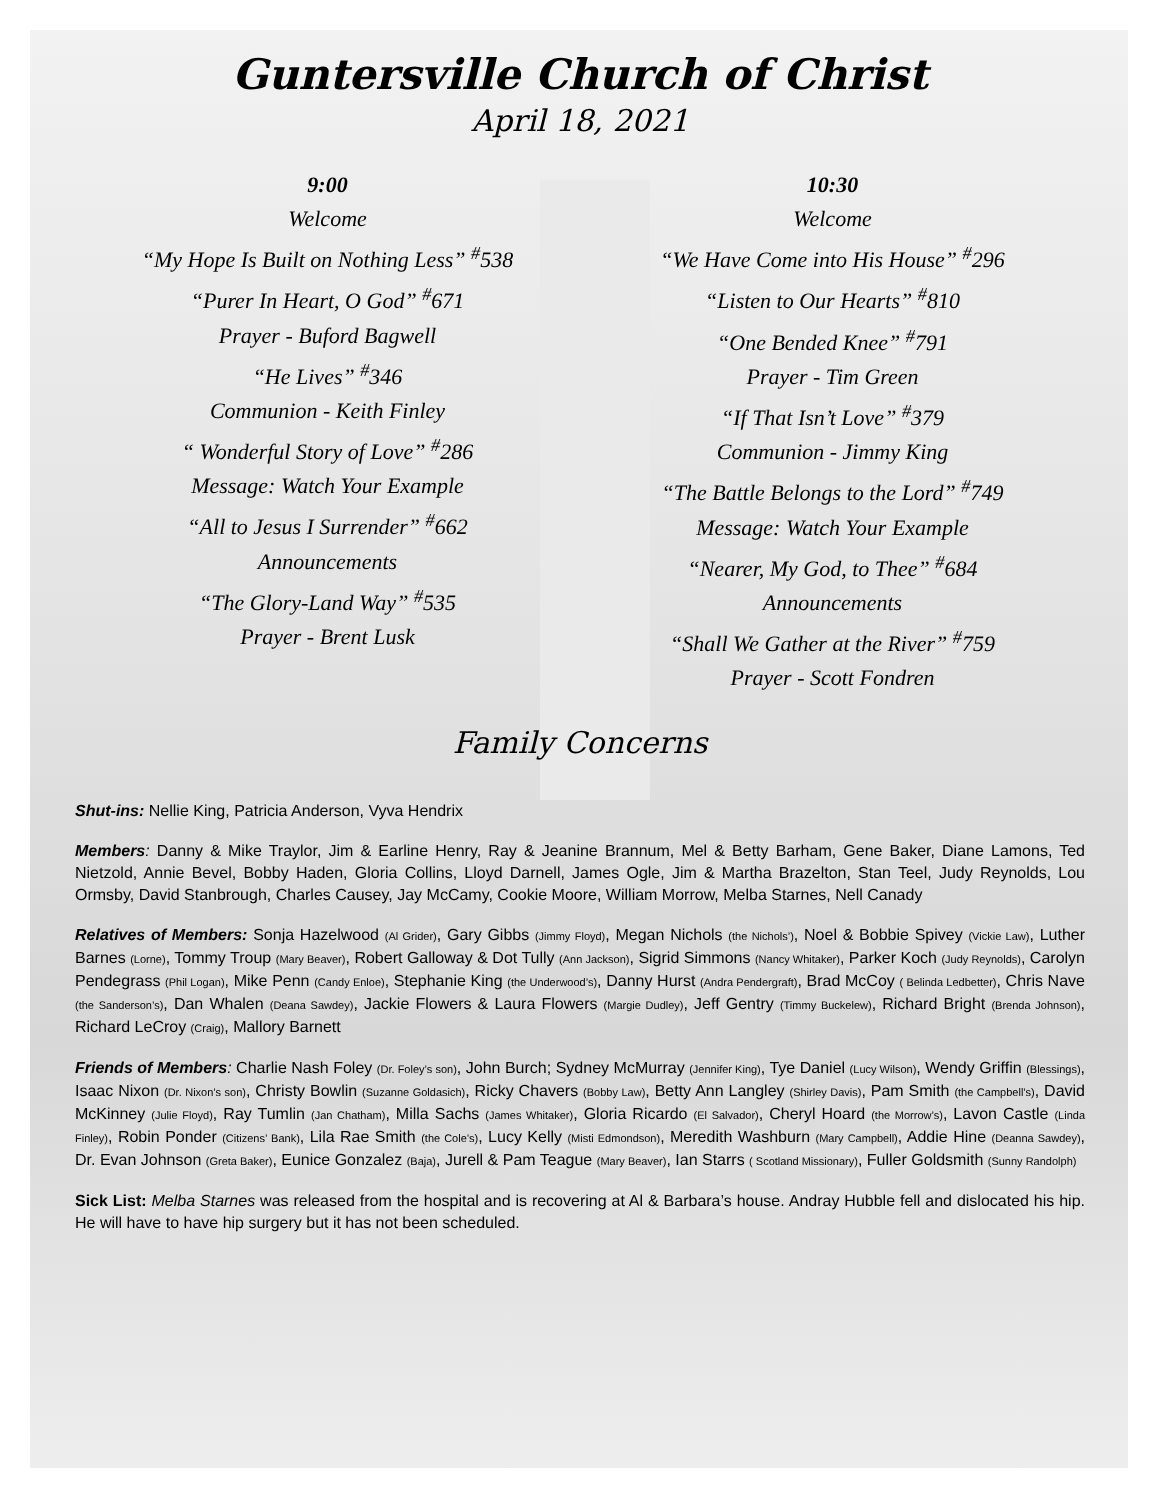Guntersville Church of Christ
April 18, 2021
9:00
Welcome
“My Hope Is Built on Nothing Less” <sup>#</sup>538
“Purer In Heart, O God” <sup>#</sup>671
Prayer - Buford Bagwell
“He Lives” <sup>#</sup>346
Communion - Keith Finley
“ Wonderful Story of Love” <sup>#</sup>286
Message: Watch Your Example
“All to Jesus I Surrender” <sup>#</sup>662
Announcements
“The Glory-Land Way” <sup>#</sup>535
Prayer - Brent Lusk
10:30
Welcome
“We Have Come into His House” <sup>#</sup>296
“Listen to Our Hearts” <sup>#</sup>810
“One Bended Knee” <sup>#</sup>791
Prayer - Tim Green
“If That Isn’t Love” <sup>#</sup>379
Communion - Jimmy King
“The Battle Belongs to the Lord” <sup>#</sup>749
Message: Watch Your Example
“Nearer, My God, to Thee” <sup>#</sup>684
Announcements
“Shall We Gather at the River” <sup>#</sup>759
Prayer - Scott Fondren
Family Concerns
Shut-ins: Nellie King, Patricia Anderson, Vyva Hendrix
Members: Danny & Mike Traylor, Jim & Earline Henry, Ray & Jeanine Brannum, Mel & Betty Barham, Gene Baker, Diane Lamons, Ted Nietzold, Annie Bevel, Bobby Haden, Gloria Collins, Lloyd Darnell, James Ogle, Jim & Martha Brazelton, Stan Teel, Judy Reynolds, Lou Ormsby, David Stanbrough, Charles Causey, Jay McCamy, Cookie Moore, William Morrow, Melba Starnes, Nell Canady
Relatives of Members: Sonja Hazelwood (Al Grider), Gary Gibbs (Jimmy Floyd), Megan Nichols (the Nichols’), Noel & Bobbie Spivey (Vickie Law), Luther Barnes (Lorne), Tommy Troup (Mary Beaver), Robert Galloway & Dot Tully (Ann Jackson), Sigrid Simmons (Nancy Whitaker), Parker Koch (Judy Reynolds), Carolyn Pendegrass (Phil Logan), Mike Penn (Candy Enloe), Stephanie King (the Underwood’s), Danny Hurst (Andra Pendergraft), Brad McCoy ( Belinda Ledbetter), Chris Nave (the Sanderson’s), Dan Whalen (Deana Sawdey), Jackie Flowers & Laura Flowers (Margie Dudley), Jeff Gentry (Timmy Buckelew), Richard Bright (Brenda Johnson), Richard LeCroy (Craig), Mallory Barnett
Friends of Members: Charlie Nash Foley (Dr. Foley’s son), John Burch; Sydney McMurray (Jennifer King), Tye Daniel (Lucy Wilson), Wendy Griffin (Blessings), Isaac Nixon (Dr. Nixon’s son), Christy Bowlin (Suzanne Goldasich), Ricky Chavers (Bobby Law), Betty Ann Langley (Shirley Davis), Pam Smith (the Campbell’s), David McKinney (Julie Floyd), Ray Tumlin (Jan Chatham), Milla Sachs (James Whitaker), Gloria Ricardo (El Salvador), Cheryl Hoard (the Morrow’s), Lavon Castle (Linda Finley), Robin Ponder (Citizens’ Bank), Lila Rae Smith (the Cole’s), Lucy Kelly (Misti Edmondson), Meredith Washburn (Mary Campbell), Addie Hine (Deanna Sawdey), Dr. Evan Johnson (Greta Baker), Eunice Gonzalez (Baja), Jurell & Pam Teague (Mary Beaver), Ian Starrs ( Scotland Missionary), Fuller Goldsmith (Sunny Randolph)
Sick List: Melba Starnes was released from the hospital and is recovering at Al & Barbara’s house. Andray Hubble fell and dislocated his hip. He will have to have hip surgery but it has not been scheduled.